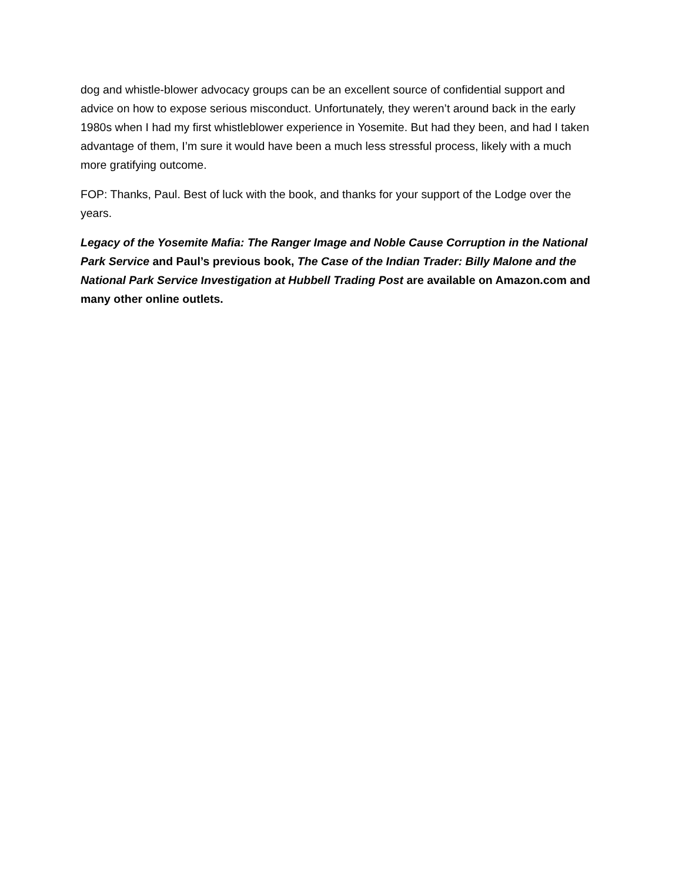dog and whistle-blower advocacy groups can be an excellent source of confidential support and advice on how to expose serious misconduct. Unfortunately, they weren’t around back in the early 1980s when I had my first whistleblower experience in Yosemite. But had they been, and had I taken advantage of them, I’m sure it would have been a much less stressful process, likely with a much more gratifying outcome.
FOP: Thanks, Paul. Best of luck with the book, and thanks for your support of the Lodge over the years.
Legacy of the Yosemite Mafia: The Ranger Image and Noble Cause Corruption in the National Park Service and Paul’s previous book, The Case of the Indian Trader: Billy Malone and the National Park Service Investigation at Hubbell Trading Post are available on Amazon.com and many other online outlets.